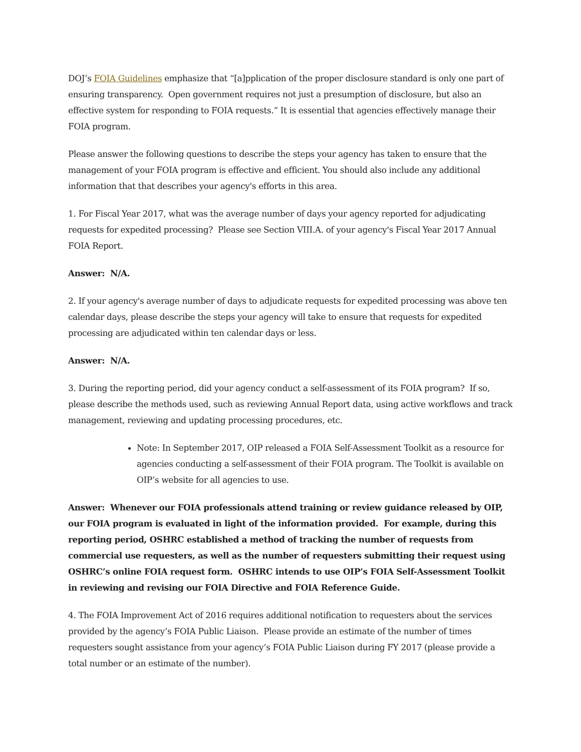DOJ’s FOIA Guidelines emphasize that “[a]pplication of the proper disclosure standard is only one part of ensuring transparency. Open government requires not just a presumption of disclosure, but also an effective system for responding to FOIA requests.” It is essential that agencies effectively manage their FOIA program.
Please answer the following questions to describe the steps your agency has taken to ensure that the management of your FOIA program is effective and efficient. You should also include any additional information that that describes your agency's efforts in this area.
1. For Fiscal Year 2017, what was the average number of days your agency reported for adjudicating requests for expedited processing? Please see Section VIII.A. of your agency's Fiscal Year 2017 Annual FOIA Report.
Answer: N/A.
2. If your agency's average number of days to adjudicate requests for expedited processing was above ten calendar days, please describe the steps your agency will take to ensure that requests for expedited processing are adjudicated within ten calendar days or less.
Answer: N/A.
3. During the reporting period, did your agency conduct a self-assessment of its FOIA program? If so, please describe the methods used, such as reviewing Annual Report data, using active workflows and track management, reviewing and updating processing procedures, etc.
Note: In September 2017, OIP released a FOIA Self-Assessment Toolkit as a resource for agencies conducting a self-assessment of their FOIA program. The Toolkit is available on OIP’s website for all agencies to use.
Answer: Whenever our FOIA professionals attend training or review guidance released by OIP, our FOIA program is evaluated in light of the information provided. For example, during this reporting period, OSHRC established a method of tracking the number of requests from commercial use requesters, as well as the number of requesters submitting their request using OSHRC’s online FOIA request form. OSHRC intends to use OIP’s FOIA Self-Assessment Toolkit in reviewing and revising our FOIA Directive and FOIA Reference Guide.
4. The FOIA Improvement Act of 2016 requires additional notification to requesters about the services provided by the agency’s FOIA Public Liaison. Please provide an estimate of the number of times requesters sought assistance from your agency’s FOIA Public Liaison during FY 2017 (please provide a total number or an estimate of the number).